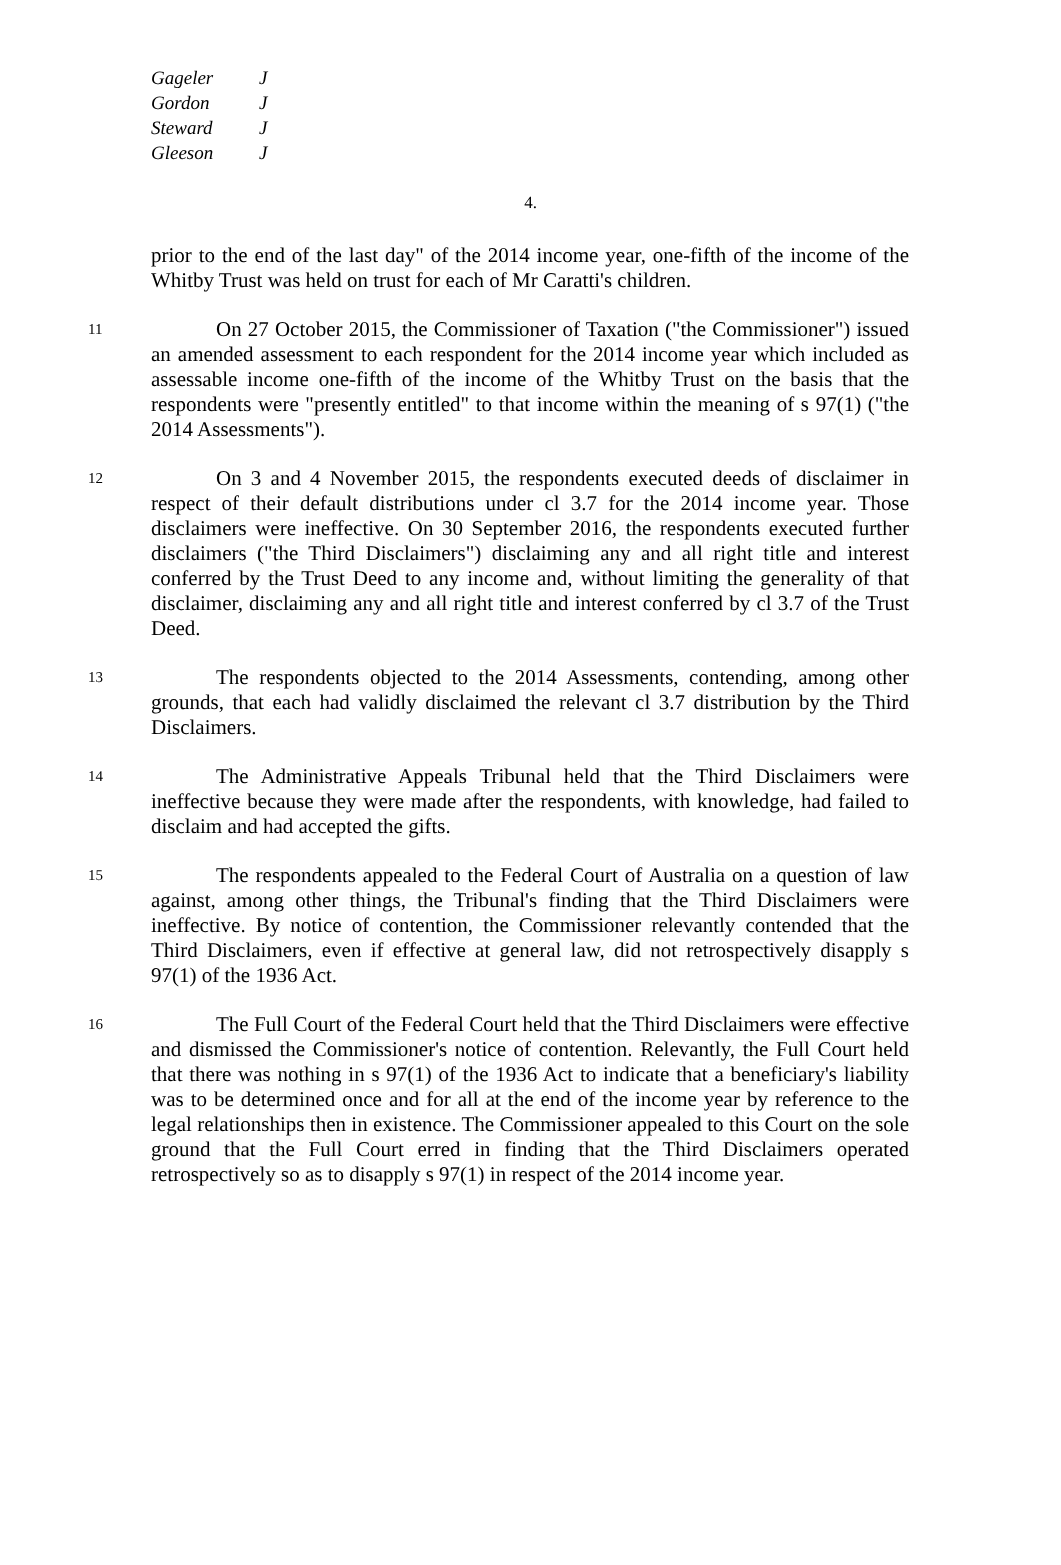Gageler J
Gordon J
Steward J
Gleeson J
4.
prior to the end of the last day" of the 2014 income year, one-fifth of the income of the Whitby Trust was held on trust for each of Mr Caratti's children.
11
On 27 October 2015, the Commissioner of Taxation ("the Commissioner") issued an amended assessment to each respondent for the 2014 income year which included as assessable income one-fifth of the income of the Whitby Trust on the basis that the respondents were "presently entitled" to that income within the meaning of s 97(1) ("the 2014 Assessments").
12
On 3 and 4 November 2015, the respondents executed deeds of disclaimer in respect of their default distributions under cl 3.7 for the 2014 income year. Those disclaimers were ineffective. On 30 September 2016, the respondents executed further disclaimers ("the Third Disclaimers") disclaiming any and all right title and interest conferred by the Trust Deed to any income and, without limiting the generality of that disclaimer, disclaiming any and all right title and interest conferred by cl 3.7 of the Trust Deed.
13
The respondents objected to the 2014 Assessments, contending, among other grounds, that each had validly disclaimed the relevant cl 3.7 distribution by the Third Disclaimers.
14
The Administrative Appeals Tribunal held that the Third Disclaimers were ineffective because they were made after the respondents, with knowledge, had failed to disclaim and had accepted the gifts.
15
The respondents appealed to the Federal Court of Australia on a question of law against, among other things, the Tribunal's finding that the Third Disclaimers were ineffective. By notice of contention, the Commissioner relevantly contended that the Third Disclaimers, even if effective at general law, did not retrospectively disapply s 97(1) of the 1936 Act.
16
The Full Court of the Federal Court held that the Third Disclaimers were effective and dismissed the Commissioner's notice of contention. Relevantly, the Full Court held that there was nothing in s 97(1) of the 1936 Act to indicate that a beneficiary's liability was to be determined once and for all at the end of the income year by reference to the legal relationships then in existence. The Commissioner appealed to this Court on the sole ground that the Full Court erred in finding that the Third Disclaimers operated retrospectively so as to disapply s 97(1) in respect of the 2014 income year.